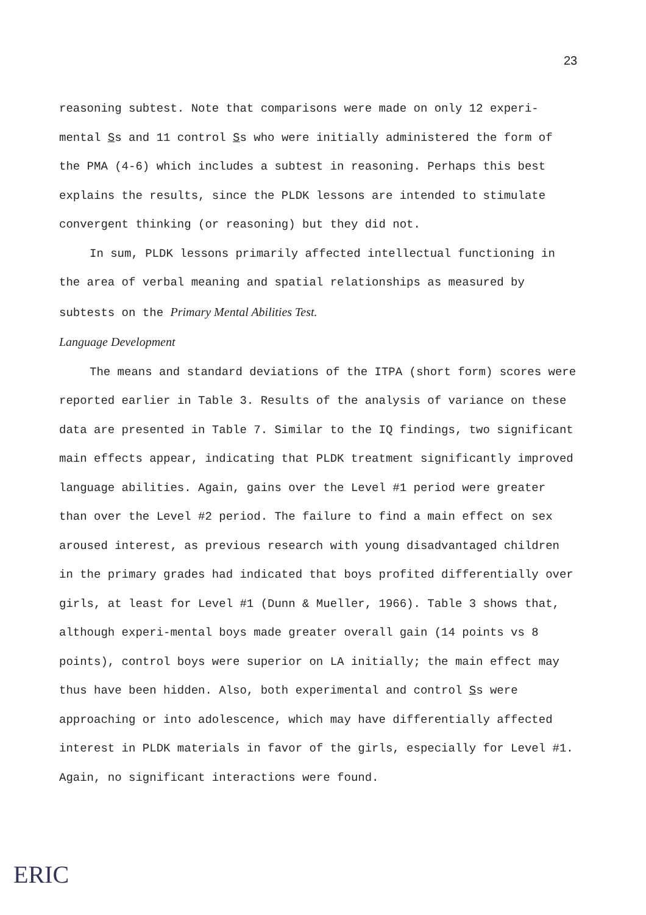23
reasoning subtest. Note that comparisons were made on only 12 experi-mental Ss and 11 control Ss who were initially administered the form of the PMA (4-6) which includes a subtest in reasoning. Perhaps this best explains the results, since the PLDK lessons are intended to stimulate convergent thinking (or reasoning) but they did not.
In sum, PLDK lessons primarily affected intellectual functioning in the area of verbal meaning and spatial relationships as measured by subtests on the Primary Mental Abilities Test.
Language Development
The means and standard deviations of the ITPA (short form) scores were reported earlier in Table 3. Results of the analysis of variance on these data are presented in Table 7. Similar to the IQ findings, two significant main effects appear, indicating that PLDK treatment significantly improved language abilities. Again, gains over the Level #1 period were greater than over the Level #2 period. The failure to find a main effect on sex aroused interest, as previous research with young disadvantaged children in the primary grades had indicated that boys profited differentially over girls, at least for Level #1 (Dunn & Mueller, 1966). Table 3 shows that, although experi-mental boys made greater overall gain (14 points vs 8 points), control boys were superior on LA initially; the main effect may thus have been hidden. Also, both experimental and control Ss were approaching or into adolescence, which may have differentially affected interest in PLDK materials in favor of the girls, especially for Level #1. Again, no significant interactions were found.
ERIC